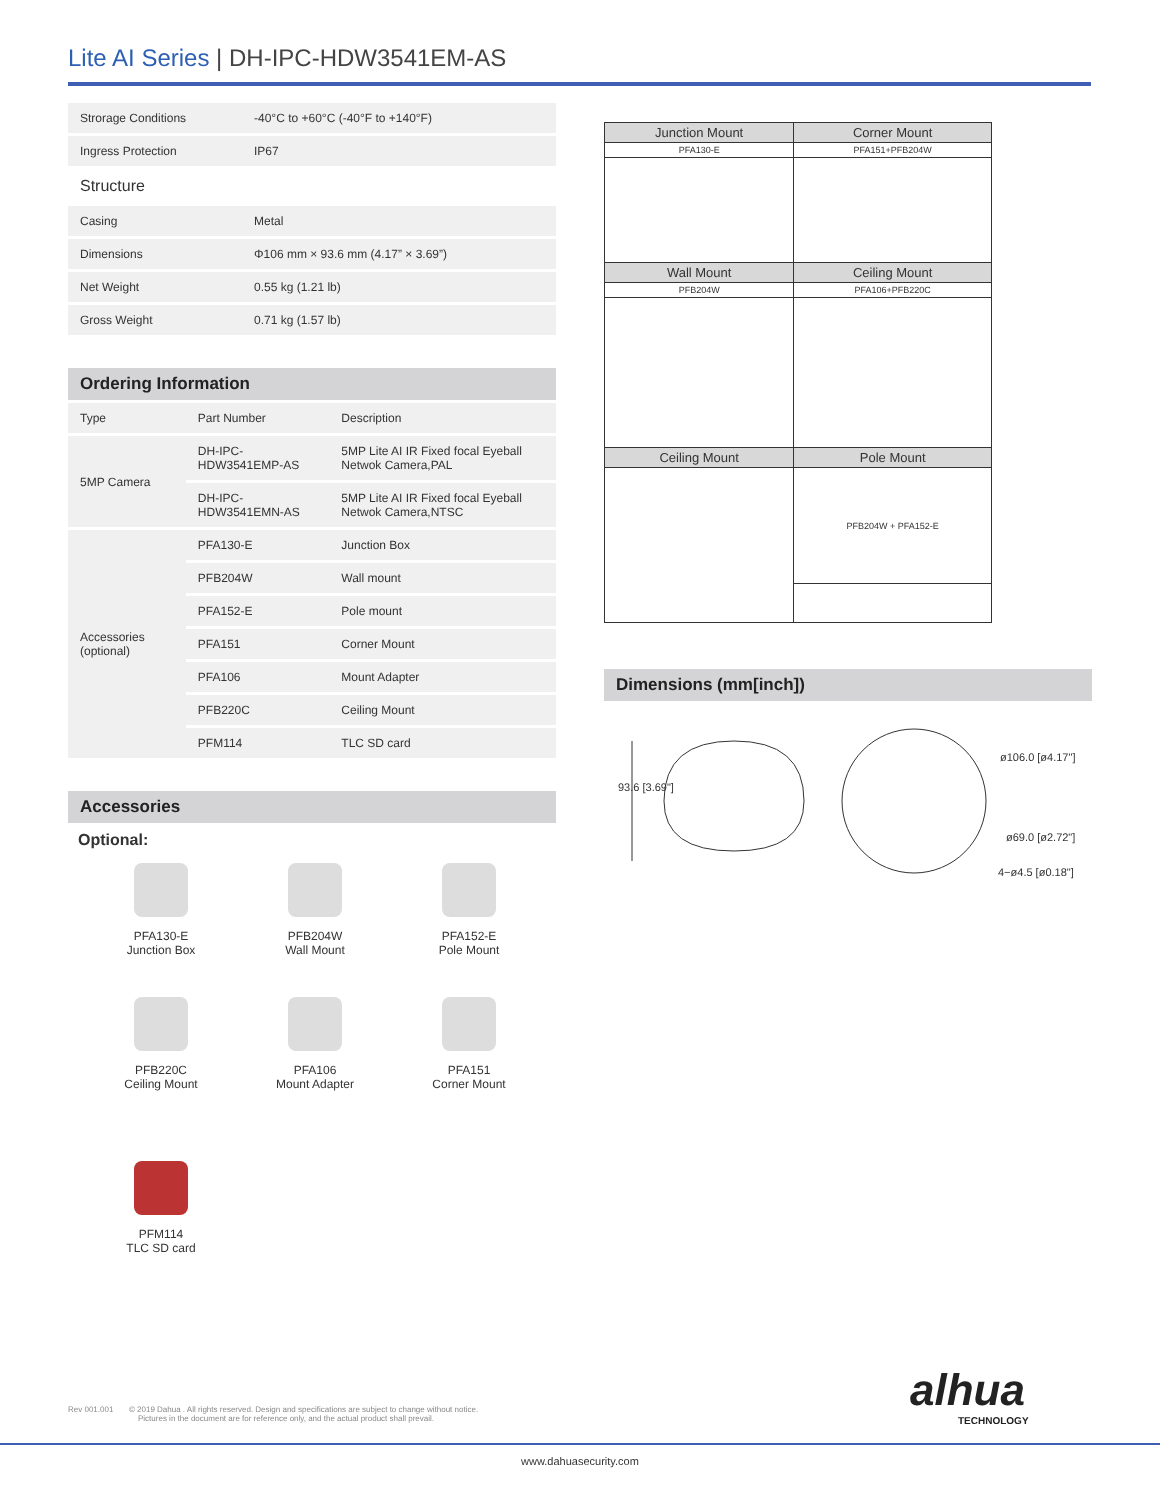Lite AI Series | DH-IPC-HDW3541EM-AS
| Strorage Conditions | -40°C to +60°C (-40°F to +140°F) |
| Ingress Protection | IP67 |
| Structure | |
| Casing | Metal |
| Dimensions | Φ106 mm × 93.6 mm (4.17” × 3.69”) |
| Net Weight | 0.55 kg (1.21 lb) |
| Gross Weight | 0.71 kg (1.57 lb) |
Ordering Information
| Type | Part Number | Description |
| --- | --- | --- |
| 5MP Camera | DH-IPC-HDW3541EMP-AS | 5MP Lite AI IR Fixed focal Eyeball Netwok Camera,PAL |
| | DH-IPC-HDW3541EMN-AS | 5MP Lite AI IR Fixed focal Eyeball Netwok Camera,NTSC |
| Accessories (optional) | PFA130-E | Junction Box |
| | PFB204W | Wall mount |
| | PFA152-E | Pole mount |
| | PFA151 | Corner Mount |
| | PFA106 | Mount Adapter |
| | PFB220C | Ceiling Mount |
| | PFM114 | TLC SD card |
Accessories
Optional:
PFA130-E
Junction Box
PFB204W
Wall Mount
PFA152-E
Pole Mount
PFB220C
Ceiling Mount
PFA106
Mount Adapter
PFA151
Corner Mount
PFM114
TLC SD card
| Junction Mount | Corner Mount |
| --- | --- |
| PFA130-E | PFA151+PFB204W |
| Wall Mount | Ceiling Mount |
| PFB204W | PFA106+PFB220C |
| Ceiling Mount | Pole Mount |
| | PFB204W + PFA152-E |
Dimensions (mm[inch])
93.6 [3.69"]
ø106.0 [ø4.17"]
ø69.0 [ø2.72"]
4−ø4.5 [ø0.18"]
alhua
TECHNOLOGY
Rev 001.001 © 2019 Dahua . All rights reserved. Design and specifications are subject to change without notice.
Pictures in the document are for reference only, and the actual product shall prevail.
www.dahuasecurity.com